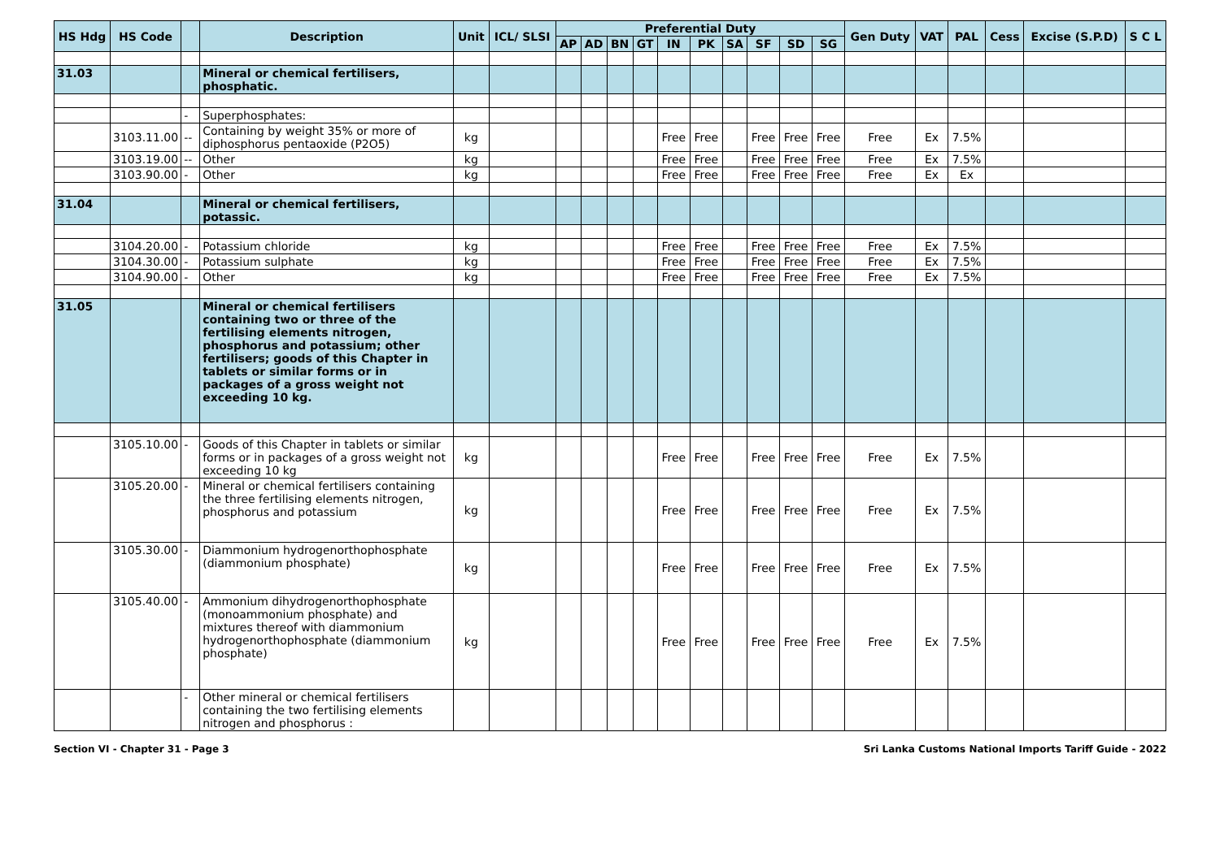| HS Hdg | HS Code | | Description | Unit | ICL/ SLSI | Preferential Duty | | | | | | | | | | Gen Duty | VAT | PAL | Cess | Excise (S.P.D) | S C L |
| --- | --- | --- | --- | --- | --- | --- | --- | --- | --- | --- | --- | --- | --- | --- | --- | --- | --- | --- | --- | --- | --- |
| | | | | | | AP | AD | BN | GT | IN | PK | SA | SF | SD | SG | | | | | | |
| 31.03 | | | Mineral or chemical fertilisers, phosphatic. | | | | | | | | | | | | | | | | | | |
| | | - | Superphosphates: | | | | | | | | | | | | | | | | | | |
| | 3103.11.00 | -- | Containing by weight 35% or more of diphosphorus pentaoxide (P2O5) | kg | | | | | | Free | Free | | Free | Free | Free | Free | Ex | 7.5% | | | |
| | 3103.19.00 | -- | Other | kg | | | | | | Free | Free | | Free | Free | Free | Free | Ex | 7.5% | | | |
| | 3103.90.00 | - | Other | kg | | | | | | Free | Free | | Free | Free | Free | Free | Ex | Ex | | | |
| 31.04 | | | Mineral or chemical fertilisers, potassic. | | | | | | | | | | | | | | | | | | |
| | 3104.20.00 | - | Potassium chloride | kg | | | | | | Free | Free | | Free | Free | Free | Free | Ex | 7.5% | | | |
| | 3104.30.00 | - | Potassium sulphate | kg | | | | | | Free | Free | | Free | Free | Free | Free | Ex | 7.5% | | | |
| | 3104.90.00 | - | Other | kg | | | | | | Free | Free | | Free | Free | Free | Free | Ex | 7.5% | | | |
| 31.05 | | | Mineral or chemical fertilisers containing two or three of the fertilising elements nitrogen, phosphorus and potassium; other fertilisers; goods of this Chapter in tablets or similar forms or in packages of a gross weight not exceeding 10 kg. | | | | | | | | | | | | | | | | | | |
| | 3105.10.00 | - | Goods of this Chapter in tablets or similar forms or in packages of a gross weight not exceeding 10 kg | kg | | | | | | Free | Free | | Free | Free | Free | Free | Ex | 7.5% | | | |
| | 3105.20.00 | - | Mineral or chemical fertilisers containing the three fertilising elements nitrogen, phosphorus and potassium | kg | | | | | | Free | Free | | Free | Free | Free | Free | Ex | 7.5% | | | |
| | 3105.30.00 | - | Diammonium hydrogenorthophosphate (diammonium phosphate) | kg | | | | | | Free | Free | | Free | Free | Free | Free | Ex | 7.5% | | | |
| | 3105.40.00 | - | Ammonium dihydrogenorthophosphate (monoammonium phosphate) and mixtures thereof with diammonium hydrogenorthophosphate (diammonium phosphate) | kg | | | | | | Free | Free | | Free | Free | Free | Free | Ex | 7.5% | | | |
| | | - | Other mineral or chemical fertilisers containing the two fertilising elements nitrogen and phosphorus : | | | | | | | | | | | | | | | | | | |
Section VI - Chapter 31 - Page 3 Sri Lanka Customs National Imports Tariff Guide - 2022